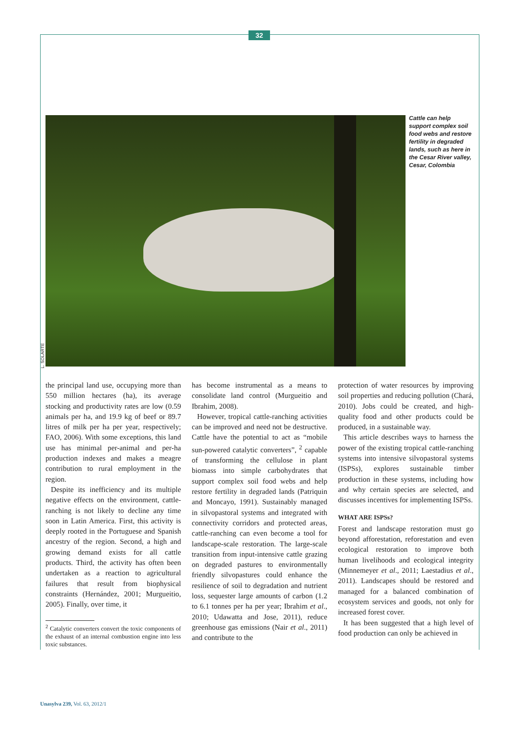32
L. SOLARTE
Cattle can help support complex soil food webs and restore fertility in degraded lands, such as here in the Cesar River valley, Cesar, Colombia
the principal land use, occupying more than 550 million hectares (ha), its average stocking and productivity rates are low (0.59 animals per ha, and 19.9 kg of beef or 89.7 litres of milk per ha per year, respectively; FAO, 2006). With some exceptions, this land use has minimal per-animal and per-ha production indexes and makes a meagre contribution to rural employment in the region.
Despite its inefficiency and its multiple negative effects on the environment, cattle-ranching is not likely to decline any time soon in Latin America. First, this activity is deeply rooted in the Portuguese and Spanish ancestry of the region. Second, a high and growing demand exists for all cattle products. Third, the activity has often been undertaken as a reaction to agricultural failures that result from biophysical constraints (Hernández, 2001; Murgueitio, 2005). Finally, over time, it
<sup>2</sup> Catalytic converters convert the toxic components of the exhaust of an internal combustion engine into less toxic substances.
has become instrumental as a means to consolidate land control (Murgueitio and Ibrahim, 2008).
However, tropical cattle-ranching activities can be improved and need not be destructive. Cattle have the potential to act as “mobile sun-powered catalytic converters”, <sup>2</sup> capable of transforming the cellulose in plant biomass into simple carbohydrates that support complex soil food webs and help restore fertility in degraded lands (Patriquin and Moncayo, 1991). Sustainably managed in silvopastoral systems and integrated with connectivity corridors and protected areas, cattle-ranching can even become a tool for landscape-scale restoration. The large-scale transition from input-intensive cattle grazing on degraded pastures to environmentally friendly silvopastures could enhance the resilience of soil to degradation and nutrient loss, sequester large amounts of carbon (1.2 to 6.1 tonnes per ha per year; Ibrahim et al., 2010; Udawatta and Jose, 2011), reduce greenhouse gas emissions (Nair et al., 2011) and contribute to the
protection of water resources by improving soil properties and reducing pollution (Chará, 2010). Jobs could be created, and high-quality food and other products could be produced, in a sustainable way.
This article describes ways to harness the power of the existing tropical cattle-ranching systems into intensive silvopastoral systems (ISPSs), explores sustainable timber production in these systems, including how and why certain species are selected, and discusses incentives for implementing ISPSs.
WHAT ARE ISPSs?
Forest and landscape restoration must go beyond afforestation, reforestation and even ecological restoration to improve both human livelihoods and ecological integrity (Minnemeyer et al., 2011; Laestadius et al., 2011). Landscapes should be restored and managed for a balanced combination of ecosystem services and goods, not only for increased forest cover.
It has been suggested that a high level of food production can only be achieved in
Unasylva 239, Vol. 63, 2012/1